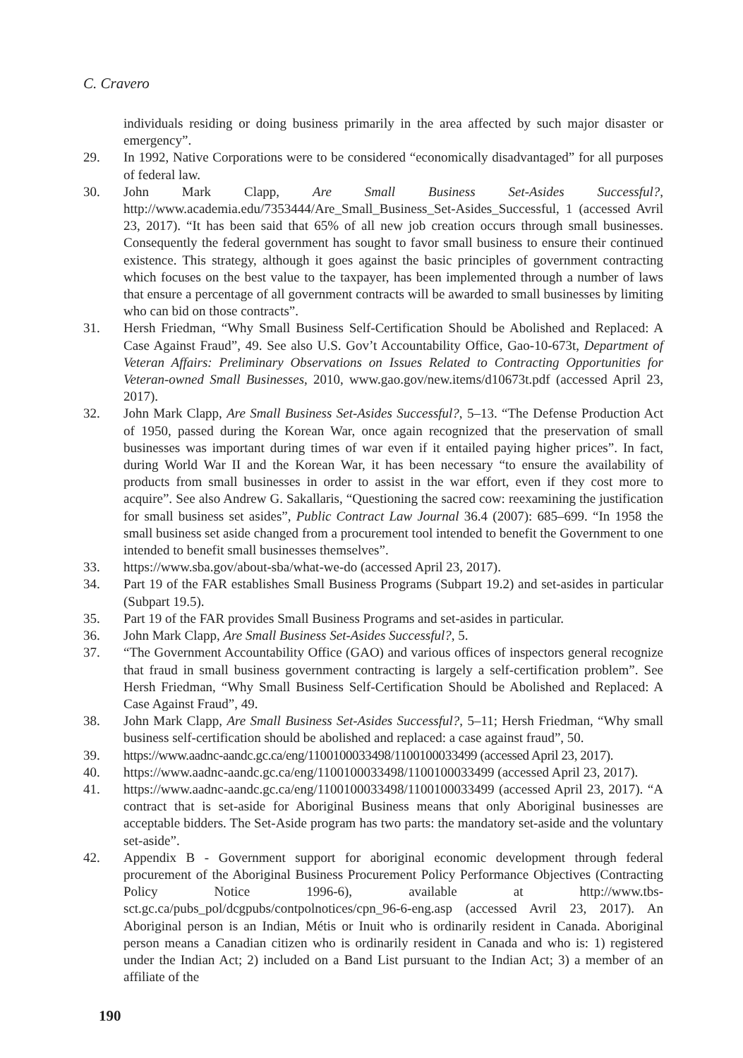C. Cravero
individuals residing or doing business primarily in the area affected by such major disaster or emergency”.
29. In 1992, Native Corporations were to be considered “economically disadvantaged” for all purposes of federal law.
30. John Mark Clapp, Are Small Business Set-Asides Successful?, http://www.academia.edu/7353444/Are_Small_Business_Set-Asides_Successful, 1 (accessed Avril 23, 2017). “It has been said that 65% of all new job creation occurs through small businesses. Consequently the federal government has sought to favor small business to ensure their continued existence. This strategy, although it goes against the basic principles of government contracting which focuses on the best value to the taxpayer, has been implemented through a number of laws that ensure a percentage of all government contracts will be awarded to small businesses by limiting who can bid on those contracts”.
31. Hersh Friedman, “Why Small Business Self-Certification Should be Abolished and Replaced: A Case Against Fraud”, 49. See also U.S. Gov’t Accountability Office, Gao-10-673t, Department of Veteran Affairs: Preliminary Observations on Issues Related to Contracting Opportunities for Veteran-owned Small Businesses, 2010, www.gao.gov/new.items/d10673t.pdf (accessed April 23, 2017).
32. John Mark Clapp, Are Small Business Set-Asides Successful?, 5–13. “The Defense Production Act of 1950, passed during the Korean War, once again recognized that the preservation of small businesses was important during times of war even if it entailed paying higher prices”. In fact, during World War II and the Korean War, it has been necessary “to ensure the availability of products from small businesses in order to assist in the war effort, even if they cost more to acquire”. See also Andrew G. Sakallaris, “Questioning the sacred cow: reexamining the justification for small business set asides”, Public Contract Law Journal 36.4 (2007): 685–699. “In 1958 the small business set aside changed from a procurement tool intended to benefit the Government to one intended to benefit small businesses themselves”.
33. https://www.sba.gov/about-sba/what-we-do (accessed April 23, 2017).
34. Part 19 of the FAR establishes Small Business Programs (Subpart 19.2) and set-asides in particular (Subpart 19.5).
35. Part 19 of the FAR provides Small Business Programs and set-asides in particular.
36. John Mark Clapp, Are Small Business Set-Asides Successful?, 5.
37. “The Government Accountability Office (GAO) and various offices of inspectors general recognize that fraud in small business government contracting is largely a self-certification problem”. See Hersh Friedman, “Why Small Business Self-Certification Should be Abolished and Replaced: A Case Against Fraud”, 49.
38. John Mark Clapp, Are Small Business Set-Asides Successful?, 5–11; Hersh Friedman, “Why small business self-certification should be abolished and replaced: a case against fraud”, 50.
39. https://www.aadnc-aandc.gc.ca/eng/1100100033498/1100100033499 (accessed April 23, 2017).
40. https://www.aadnc-aandc.gc.ca/eng/1100100033498/1100100033499 (accessed April 23, 2017).
41. https://www.aadnc-aandc.gc.ca/eng/1100100033498/1100100033499 (accessed April 23, 2017). “A contract that is set-aside for Aboriginal Business means that only Aboriginal businesses are acceptable bidders. The Set-Aside program has two parts: the mandatory set-aside and the voluntary set-aside”.
42. Appendix B - Government support for aboriginal economic development through federal procurement of the Aboriginal Business Procurement Policy Performance Objectives (Contracting Policy Notice 1996-6), available at http://www.tbs-sct.gc.ca/pubs_pol/dcgpubs/contpolnotices/cpn_96-6-eng.asp (accessed Avril 23, 2017). An Aboriginal person is an Indian, Métis or Inuit who is ordinarily resident in Canada. Aboriginal person means a Canadian citizen who is ordinarily resident in Canada and who is: 1) registered under the Indian Act; 2) included on a Band List pursuant to the Indian Act; 3) a member of an affiliate of the
190